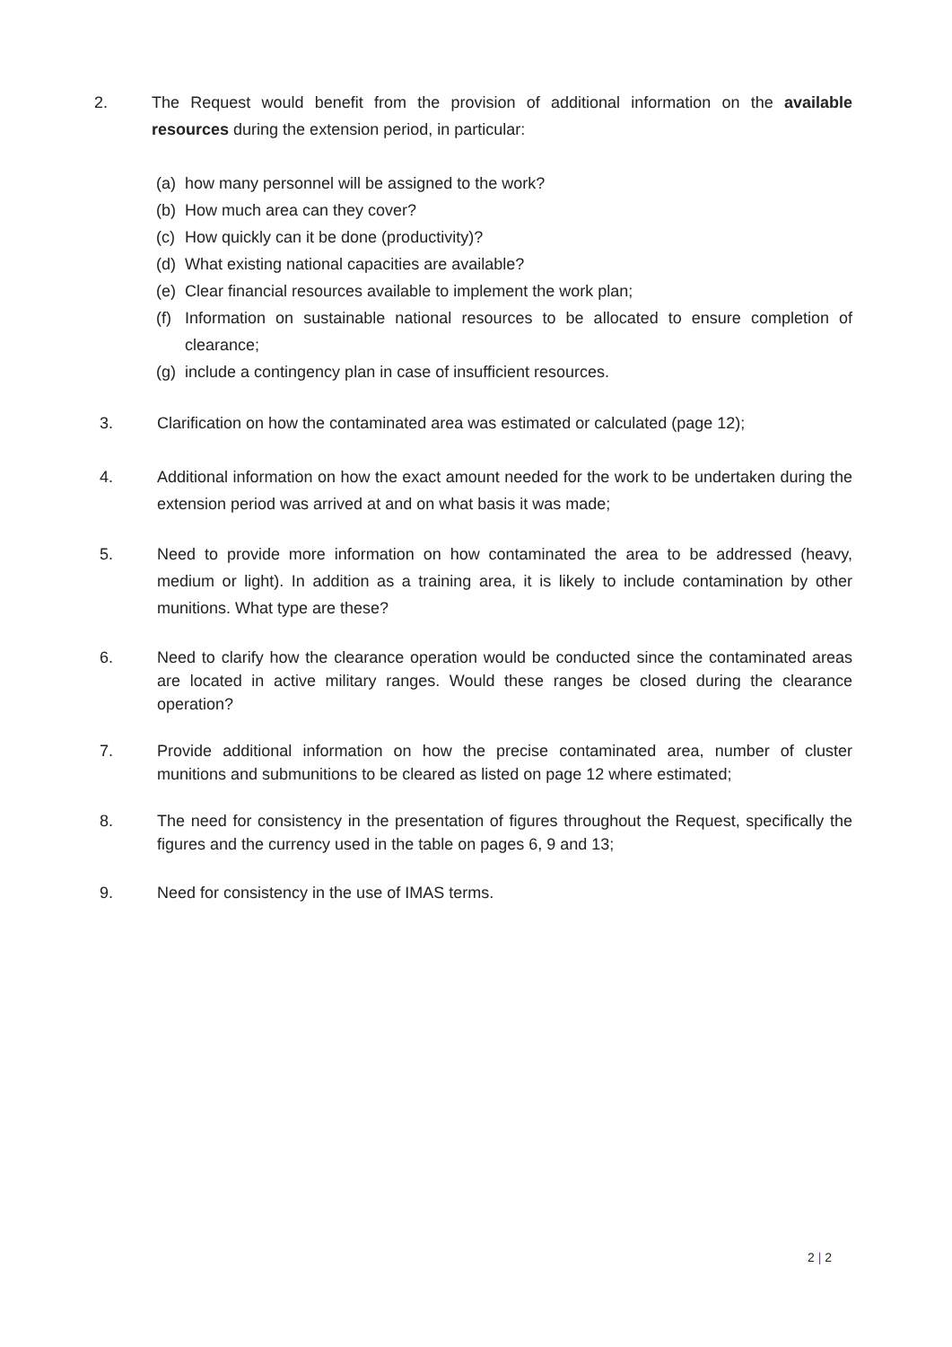2. The Request would benefit from the provision of additional information on the available resources during the extension period, in particular:
(a) how many personnel will be assigned to the work?
(b) How much area can they cover?
(c) How quickly can it be done (productivity)?
(d) What existing national capacities are available?
(e) Clear financial resources available to implement the work plan;
(f) Information on sustainable national resources to be allocated to ensure completion of clearance;
(g) include a contingency plan in case of insufficient resources.
3. Clarification on how the contaminated area was estimated or calculated (page 12);
4. Additional information on how the exact amount needed for the work to be undertaken during the extension period was arrived at and on what basis it was made;
5. Need to provide more information on how contaminated the area to be addressed (heavy, medium or light). In addition as a training area, it is likely to include contamination by other munitions. What type are these?
6. Need to clarify how the clearance operation would be conducted since the contaminated areas are located in active military ranges. Would these ranges be closed during the clearance operation?
7. Provide additional information on how the precise contaminated area, number of cluster munitions and submunitions to be cleared as listed on page 12 where estimated;
8. The need for consistency in the presentation of figures throughout the Request, specifically the figures and the currency used in the table on pages 6, 9 and 13;
9. Need for consistency in the use of IMAS terms.
2 | 2